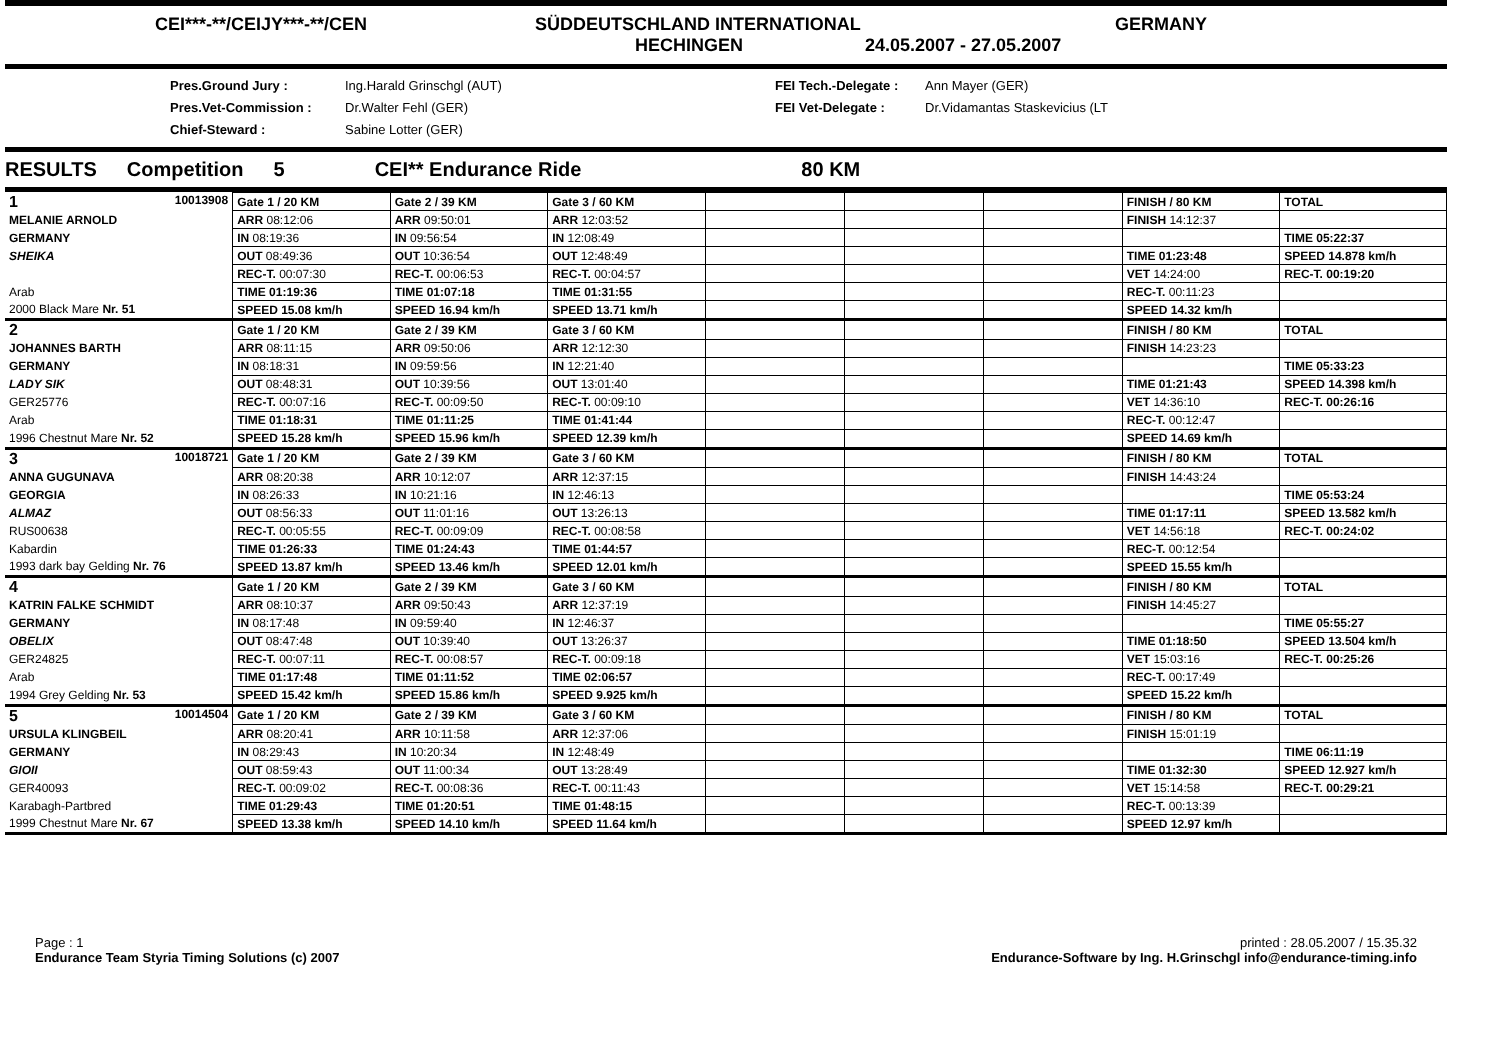CEI***-**/CEIJY***-**/CEN SÜDDEUTSCHLAND INTERNATIONAL GERMANY
HECHINGEN 24.05.2007 - 27.05.2007
Pres.Ground Jury :
Pres.Vet-Commission :
Chief-Steward :
Ing.Harald Grinschgl (AUT)
Dr.Walter Fehl (GER)
Sabine Lotter (GER)
FEI Tech.-Delegate :
FEI Vet-Delegate :
Ann Mayer (GER)
Dr.Vidamantas Staskevicius (LT
RESULTS Competition 5 CEI** Endurance Ride 80 KM
| 1 10013908 | Gate 1 / 20 KM | Gate 2 / 39 KM | Gate 3 / 60 KM | | | | FINISH / 80 KM | TOTAL |
| MELANIE ARNOLD | ARR 08:12:06 | ARR 09:50:01 | ARR 12:03:52 | | | | FINISH 14:12:37 | |
| GERMANY | IN 08:19:36 | IN 09:56:54 | IN 12:08:49 | | | | | TIME 05:22:37 |
| SHEIKA | OUT 08:49:36 | OUT 10:36:54 | OUT 12:48:49 | | | | TIME 01:23:48 | SPEED 14.878 km/h |
| | REC-T. 00:07:30 | REC-T. 00:06:53 | REC-T. 00:04:57 | | | | VET 14:24:00 | REC-T. 00:19:20 |
| Arab | TIME 01:19:36 | TIME 01:07:18 | TIME 01:31:55 | | | | REC-T. 00:11:23 | |
| 2000 Black Mare Nr. 51 | SPEED 15.08 km/h | SPEED 16.94 km/h | SPEED 13.71 km/h | | | | SPEED 14.32 km/h | |
| 2 | Gate 1 / 20 KM | Gate 2 / 39 KM | Gate 3 / 60 KM | | | | FINISH / 80 KM | TOTAL |
| JOHANNES BARTH | ARR 08:11:15 | ARR 09:50:06 | ARR 12:12:30 | | | | FINISH 14:23:23 | |
| GERMANY | IN 08:18:31 | IN 09:59:56 | IN 12:21:40 | | | | | TIME 05:33:23 |
| LADY SIK | OUT 08:48:31 | OUT 10:39:56 | OUT 13:01:40 | | | | TIME 01:21:43 | SPEED 14.398 km/h |
| GER25776 | REC-T. 00:07:16 | REC-T. 00:09:50 | REC-T. 00:09:10 | | | | VET 14:36:10 | REC-T. 00:26:16 |
| Arab | TIME 01:18:31 | TIME 01:11:25 | TIME 01:41:44 | | | | REC-T. 00:12:47 | |
| 1996 Chestnut Mare Nr. 52 | SPEED 15.28 km/h | SPEED 15.96 km/h | SPEED 12.39 km/h | | | | SPEED 14.69 km/h | |
| 3 10018721 | Gate 1 / 20 KM | Gate 2 / 39 KM | Gate 3 / 60 KM | | | | FINISH / 80 KM | TOTAL |
| ANNA GUGUNAVA | ARR 08:20:38 | ARR 10:12:07 | ARR 12:37:15 | | | | FINISH 14:43:24 | |
| GEORGIA | IN 08:26:33 | IN 10:21:16 | IN 12:46:13 | | | | | TIME 05:53:24 |
| ALMAZ | OUT 08:56:33 | OUT 11:01:16 | OUT 13:26:13 | | | | TIME 01:17:11 | SPEED 13.582 km/h |
| RUS00638 | REC-T. 00:05:55 | REC-T. 00:09:09 | REC-T. 00:08:58 | | | | VET 14:56:18 | REC-T. 00:24:02 |
| Kabardin | TIME 01:26:33 | TIME 01:24:43 | TIME 01:44:57 | | | | REC-T. 00:12:54 | |
| 1993 dark bay Gelding Nr. 76 | SPEED 13.87 km/h | SPEED 13.46 km/h | SPEED 12.01 km/h | | | | SPEED 15.55 km/h | |
| 4 | Gate 1 / 20 KM | Gate 2 / 39 KM | Gate 3 / 60 KM | | | | FINISH / 80 KM | TOTAL |
| KATRIN FALKE SCHMIDT | ARR 08:10:37 | ARR 09:50:43 | ARR 12:37:19 | | | | FINISH 14:45:27 | |
| GERMANY | IN 08:17:48 | IN 09:59:40 | IN 12:46:37 | | | | | TIME 05:55:27 |
| OBELIX | OUT 08:47:48 | OUT 10:39:40 | OUT 13:26:37 | | | | TIME 01:18:50 | SPEED 13.504 km/h |
| GER24825 | REC-T. 00:07:11 | REC-T. 00:08:57 | REC-T. 00:09:18 | | | | VET 15:03:16 | REC-T. 00:25:26 |
| Arab | TIME 01:17:48 | TIME 01:11:52 | TIME 02:06:57 | | | | REC-T. 00:17:49 | |
| 1994 Grey Gelding Nr. 53 | SPEED 15.42 km/h | SPEED 15.86 km/h | SPEED 9.925 km/h | | | | SPEED 15.22 km/h | |
| 5 10014504 | Gate 1 / 20 KM | Gate 2 / 39 KM | Gate 3 / 60 KM | | | | FINISH / 80 KM | TOTAL |
| URSULA KLINGBEIL | ARR 08:20:41 | ARR 10:11:58 | ARR 12:37:06 | | | | FINISH 15:01:19 | |
| GERMANY | IN 08:29:43 | IN 10:20:34 | IN 12:48:49 | | | | | TIME 06:11:19 |
| GIOII | OUT 08:59:43 | OUT 11:00:34 | OUT 13:28:49 | | | | TIME 01:32:30 | SPEED 12.927 km/h |
| GER40093 | REC-T. 00:09:02 | REC-T. 00:08:36 | REC-T. 00:11:43 | | | | VET 15:14:58 | REC-T. 00:29:21 |
| Karabagh-Partbred | TIME 01:29:43 | TIME 01:20:51 | TIME 01:48:15 | | | | REC-T. 00:13:39 | |
| 1999 Chestnut Mare Nr. 67 | SPEED 13.38 km/h | SPEED 14.10 km/h | SPEED 11.64 km/h | | | | SPEED 12.97 km/h | |
Page : 1
Endurance Team Styria Timing Solutions (c) 2007
printed : 28.05.2007 / 15.35.32
Endurance-Software by Ing. H.Grinschgl info@endurance-timing.info